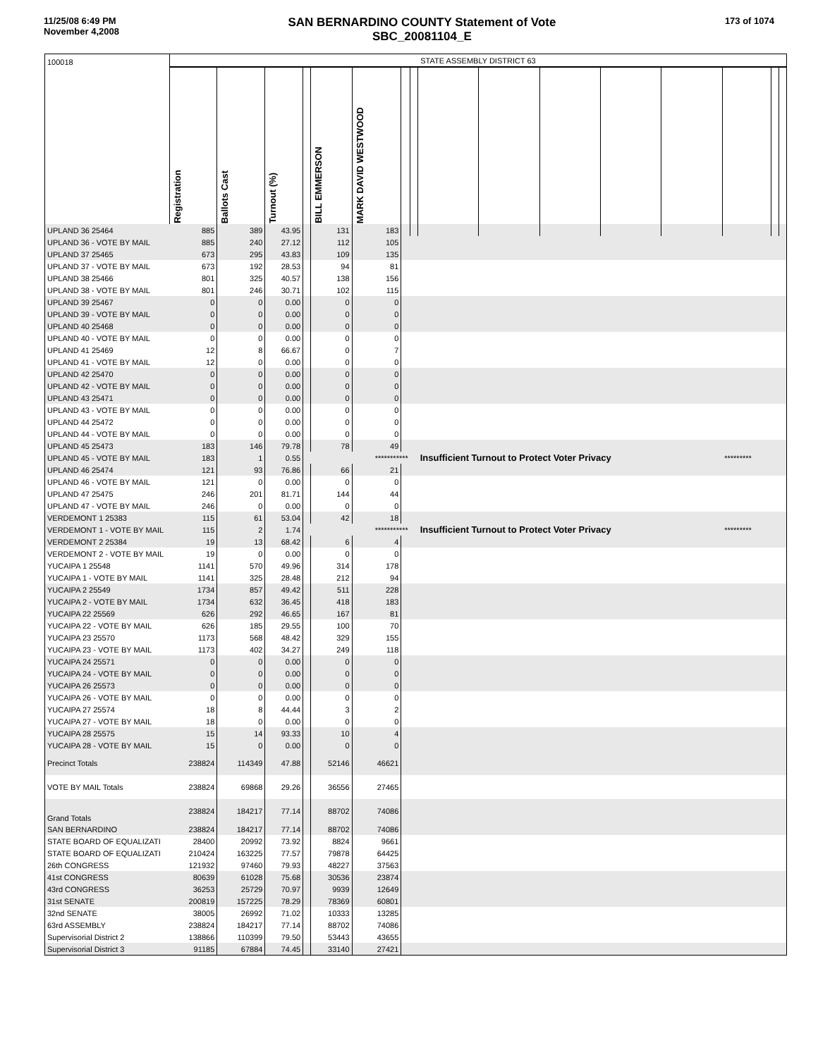11/25/08 6:49 PM
November 4,2008
SAN BERNARDINO COUNTY Statement of Vote
SBC_20081104_E
173 of 1074
| 100018 | STATE ASSEMBLY DISTRICT 63 | | | | | | | | | | | | | | | |
| | Registration | Ballots Cast | Turnout (%) | | BILL EMMERSON | MARK DAVID WESTWOOD | | | | | | | | | | |
| UPLAND 36 25464 | 885 | 389 | 43.95 | | 131 | 183 | | | | | | | | | | |
| UPLAND 36 - VOTE BY MAIL | 885 | 240 | 27.12 | | 112 | 105 | | | | | | | | | | |
| UPLAND 37 25465 | 673 | 295 | 43.83 | | 109 | 135 | | | | | | | | | | |
| UPLAND 37 - VOTE BY MAIL | 673 | 192 | 28.53 | | 94 | 81 | | | | | | | | | | |
| UPLAND 38 25466 | 801 | 325 | 40.57 | | 138 | 156 | | | | | | | | | | |
| UPLAND 38 - VOTE BY MAIL | 801 | 246 | 30.71 | | 102 | 115 | | | | | | | | | | |
| UPLAND 39 25467 | 0 | 0 | 0.00 | | 0 | 0 | | | | | | | | | | |
| UPLAND 39 - VOTE BY MAIL | 0 | 0 | 0.00 | | 0 | 0 | | | | | | | | | | |
| UPLAND 40 25468 | 0 | 0 | 0.00 | | 0 | 0 | | | | | | | | | | |
| UPLAND 40 - VOTE BY MAIL | 0 | 0 | 0.00 | | 0 | 0 | | | | | | | | | | |
| UPLAND 41 25469 | 12 | 8 | 66.67 | | 0 | 7 | | | | | | | | | | |
| UPLAND 41 - VOTE BY MAIL | 12 | 0 | 0.00 | | 0 | 0 | | | | | | | | | | |
| UPLAND 42 25470 | 0 | 0 | 0.00 | | 0 | 0 | | | | | | | | | | |
| UPLAND 42 - VOTE BY MAIL | 0 | 0 | 0.00 | | 0 | 0 | | | | | | | | | | |
| UPLAND 43 25471 | 0 | 0 | 0.00 | | 0 | 0 | | | | | | | | | | |
| UPLAND 43 - VOTE BY MAIL | 0 | 0 | 0.00 | | 0 | 0 | | | | | | | | | | |
| UPLAND 44 25472 | 0 | 0 | 0.00 | | 0 | 0 | | | | | | | | | | |
| UPLAND 44 - VOTE BY MAIL | 0 | 0 | 0.00 | | 0 | 0 | | | | | | | | | | |
| UPLAND 45 25473 | 183 | 146 | 79.78 | | 78 | 49 | | | | | | | | | | |
| UPLAND 45 - VOTE BY MAIL | 183 | 1 | 0.55 | | | *********** | | | Insufficient Turnout to Protect Voter Privacy | | | | | ********* | | |
| UPLAND 46 25474 | 121 | 93 | 76.86 | | 66 | 21 | | | | | | | | | | |
| UPLAND 46 - VOTE BY MAIL | 121 | 0 | 0.00 | | 0 | 0 | | | | | | | | | | |
| UPLAND 47 25475 | 246 | 201 | 81.71 | | 144 | 44 | | | | | | | | | | |
| UPLAND 47 - VOTE BY MAIL | 246 | 0 | 0.00 | | 0 | 0 | | | | | | | | | | |
| VERDEMONT 1 25383 | 115 | 61 | 53.04 | | 42 | 18 | | | | | | | | | | |
| VERDEMONT 1 - VOTE BY MAIL | 115 | 2 | 1.74 | | | *********** | | | Insufficient Turnout to Protect Voter Privacy | | | | | ********* | | |
| VERDEMONT 2 25384 | 19 | 13 | 68.42 | | 6 | 4 | | | | | | | | | | |
| VERDEMONT 2 - VOTE BY MAIL | 19 | 0 | 0.00 | | 0 | 0 | | | | | | | | | | |
| YUCAIPA 1 25548 | 1141 | 570 | 49.96 | | 314 | 178 | | | | | | | | | | |
| YUCAIPA 1 - VOTE BY MAIL | 1141 | 325 | 28.48 | | 212 | 94 | | | | | | | | | | |
| YUCAIPA 2 25549 | 1734 | 857 | 49.42 | | 511 | 228 | | | | | | | | | | |
| YUCAIPA 2 - VOTE BY MAIL | 1734 | 632 | 36.45 | | 418 | 183 | | | | | | | | | | |
| YUCAIPA 22 25569 | 626 | 292 | 46.65 | | 167 | 81 | | | | | | | | | | |
| YUCAIPA 22 - VOTE BY MAIL | 626 | 185 | 29.55 | | 100 | 70 | | | | | | | | | | |
| YUCAIPA 23 25570 | 1173 | 568 | 48.42 | | 329 | 155 | | | | | | | | | | |
| YUCAIPA 23 - VOTE BY MAIL | 1173 | 402 | 34.27 | | 249 | 118 | | | | | | | | | | |
| YUCAIPA 24 25571 | 0 | 0 | 0.00 | | 0 | 0 | | | | | | | | | | |
| YUCAIPA 24 - VOTE BY MAIL | 0 | 0 | 0.00 | | 0 | 0 | | | | | | | | | | |
| YUCAIPA 26 25573 | 0 | 0 | 0.00 | | 0 | 0 | | | | | | | | | | |
| YUCAIPA 26 - VOTE BY MAIL | 0 | 0 | 0.00 | | 0 | 0 | | | | | | | | | | |
| YUCAIPA 27 25574 | 18 | 8 | 44.44 | | 3 | 2 | | | | | | | | | | |
| YUCAIPA 27 - VOTE BY MAIL | 18 | 0 | 0.00 | | 0 | 0 | | | | | | | | | | |
| YUCAIPA 28 25575 | 15 | 14 | 93.33 | | 10 | 4 | | | | | | | | | | |
| YUCAIPA 28 - VOTE BY MAIL | 15 | 0 | 0.00 | | 0 | 0 | | | | | | | | | | |
| Precinct Totals | 238824 | 114349 | 47.88 | | 52146 | 46621 | | | | | | | | | | |
| VOTE BY MAIL Totals | 238824 | 69868 | 29.26 | | 36556 | 27465 | | | | | | | | | | |
| Grand Totals | 238824 | 184217 | 77.14 | | 88702 | 74086 | | | | | | | | | | |
| SAN BERNARDINO | 238824 | 184217 | 77.14 | | 88702 | 74086 | | | | | | | | | | |
| STATE BOARD OF EQUALIZATI | 28400 | 20992 | 73.92 | | 8824 | 9661 | | | | | | | | | | |
| STATE BOARD OF EQUALIZATI | 210424 | 163225 | 77.57 | | 79878 | 64425 | | | | | | | | | | |
| 26th CONGRESS | 121932 | 97460 | 79.93 | | 48227 | 37563 | | | | | | | | | | |
| 41st CONGRESS | 80639 | 61028 | 75.68 | | 30536 | 23874 | | | | | | | | | | |
| 43rd CONGRESS | 36253 | 25729 | 70.97 | | 9939 | 12649 | | | | | | | | | | |
| 31st SENATE | 200819 | 157225 | 78.29 | | 78369 | 60801 | | | | | | | | | | |
| 32nd SENATE | 38005 | 26992 | 71.02 | | 10333 | 13285 | | | | | | | | | | |
| 63rd ASSEMBLY | 238824 | 184217 | 77.14 | | 88702 | 74086 | | | | | | | | | | |
| Supervisorial District 2 | 138866 | 110399 | 79.50 | | 53443 | 43655 | | | | | | | | | | |
| Supervisorial District 3 | 91185 | 67884 | 74.45 | | 33140 | 27421 | | | | | | | | | | |